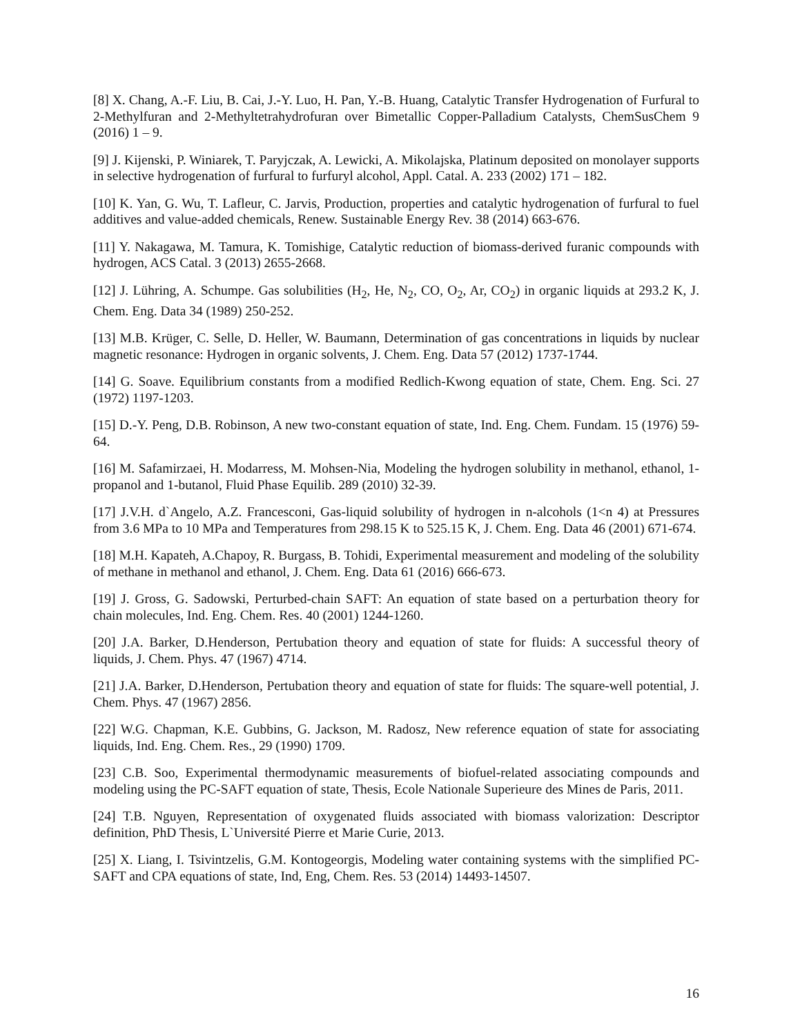[8] X. Chang, A.-F. Liu, B. Cai, J.-Y. Luo, H. Pan, Y.-B. Huang, Catalytic Transfer Hydrogenation of Furfural to 2-Methylfuran and 2-Methyltetrahydrofuran over Bimetallic Copper-Palladium Catalysts, ChemSusChem 9 (2016) 1 – 9.
[9] J. Kijenski, P. Winiarek, T. Paryjczak, A. Lewicki, A. Mikolajska, Platinum deposited on monolayer supports in selective hydrogenation of furfural to furfuryl alcohol, Appl. Catal. A. 233 (2002) 171 – 182.
[10] K. Yan, G. Wu, T. Lafleur, C. Jarvis, Production, properties and catalytic hydrogenation of furfural to fuel additives and value-added chemicals, Renew. Sustainable Energy Rev. 38 (2014) 663-676.
[11] Y. Nakagawa, M. Tamura, K. Tomishige, Catalytic reduction of biomass-derived furanic compounds with hydrogen, ACS Catal. 3 (2013) 2655-2668.
[12] J. Lühring, A. Schumpe. Gas solubilities (H<sub>2</sub>, He, N<sub>2</sub>, CO, O<sub>2</sub>, Ar, CO<sub>2</sub>) in organic liquids at 293.2 K, J. Chem. Eng. Data 34 (1989) 250-252.
[13] M.B. Krüger, C. Selle, D. Heller, W. Baumann, Determination of gas concentrations in liquids by nuclear magnetic resonance: Hydrogen in organic solvents, J. Chem. Eng. Data 57 (2012) 1737-1744.
[14] G. Soave. Equilibrium constants from a modified Redlich-Kwong equation of state, Chem. Eng. Sci. 27 (1972) 1197-1203.
[15] D.-Y. Peng, D.B. Robinson, A new two-constant equation of state, Ind. Eng. Chem. Fundam. 15 (1976) 59-64.
[16] M. Safamirzaei, H. Modarress, M. Mohsen-Nia, Modeling the hydrogen solubility in methanol, ethanol, 1-propanol and 1-butanol, Fluid Phase Equilib. 289 (2010) 32-39.
[17] J.V.H. d`Angelo, A.Z. Francesconi, Gas-liquid solubility of hydrogen in n-alcohols (1<n 4) at Pressures from 3.6 MPa to 10 MPa and Temperatures from 298.15 K to 525.15 K, J. Chem. Eng. Data 46 (2001) 671-674.
[18] M.H. Kapateh, A.Chapoy, R. Burgass, B. Tohidi, Experimental measurement and modeling of the solubility of methane in methanol and ethanol, J. Chem. Eng. Data 61 (2016) 666-673.
[19] J. Gross, G. Sadowski, Perturbed-chain SAFT: An equation of state based on a perturbation theory for chain molecules, Ind. Eng. Chem. Res. 40 (2001) 1244-1260.
[20] J.A. Barker, D.Henderson, Pertubation theory and equation of state for fluids: A successful theory of liquids, J. Chem. Phys. 47 (1967) 4714.
[21] J.A. Barker, D.Henderson, Pertubation theory and equation of state for fluids: The square-well potential, J. Chem. Phys. 47 (1967) 2856.
[22] W.G. Chapman, K.E. Gubbins, G. Jackson, M. Radosz, New reference equation of state for associating liquids, Ind. Eng. Chem. Res., 29 (1990) 1709.
[23] C.B. Soo, Experimental thermodynamic measurements of biofuel-related associating compounds and modeling using the PC-SAFT equation of state, Thesis, Ecole Nationale Superieure des Mines de Paris, 2011.
[24] T.B. Nguyen, Representation of oxygenated fluids associated with biomass valorization: Descriptor definition, PhD Thesis, L`Université Pierre et Marie Curie, 2013.
[25] X. Liang, I. Tsivintzelis, G.M. Kontogeorgis, Modeling water containing systems with the simplified PC-SAFT and CPA equations of state, Ind, Eng, Chem. Res. 53 (2014) 14493-14507.
16